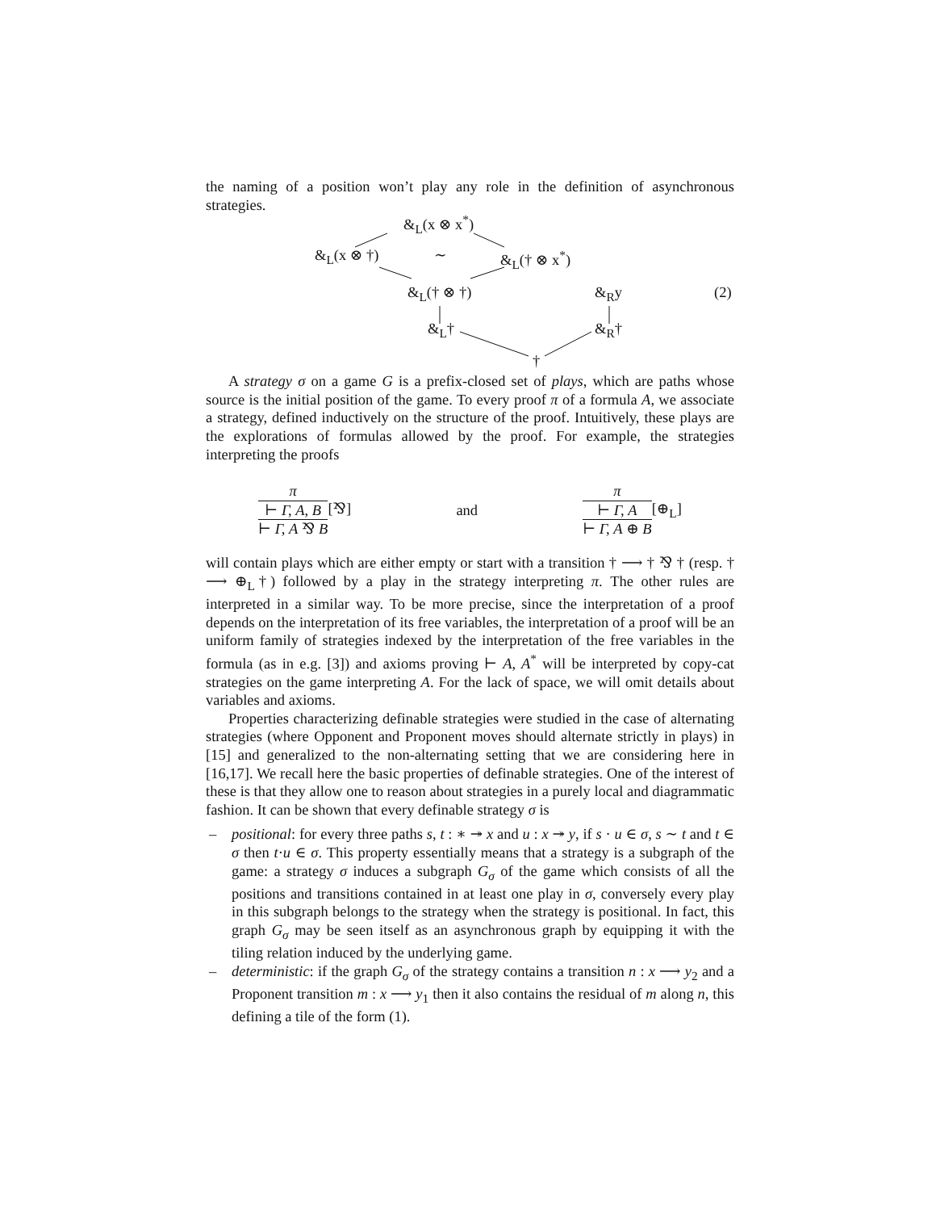the naming of a position won’t play any role in the definition of asynchronous strategies.
&<sub>L</sub>(x ⊗ x<sup>*</sup>)
&<sub>L</sub>(x ⊗ †) ∼ &<sub>L</sub>(† ⊗ x<sup>*</sup>)
&<sub>L</sub>(† ⊗ †) &<sub>R</sub>y (2)
&<sub>L</sub>† &<sub>R</sub>†
†
A strategy σ on a game G is a prefix-closed set of plays, which are paths whose source is the initial position of the game. To every proof π of a formula A, we associate a strategy, defined inductively on the structure of the proof. Intuitively, these plays are the explorations of formulas allowed by the proof. For example, the strategies interpreting the proofs
π
⊢ Γ, A, B
⊢ Γ, A ⅋ B
[⅋] and
π
⊢ Γ, A
⊢ Γ, A ⊕ B
[⊕<sub>L</sub>]
will contain plays which are either empty or start with a transition † ⟶ † ⅋ † (resp. † ⟶ ⊕<sub>L</sub>†) followed by a play in the strategy interpreting π. The other rules are interpreted in a similar way. To be more precise, since the interpretation of a proof depends on the interpretation of its free variables, the interpretation of a proof will be an uniform family of strategies indexed by the interpretation of the free variables in the formula (as in e.g. [3]) and axioms proving ⊢ A, A<sup>*</sup> will be interpreted by copy-cat strategies on the game interpreting A. For the lack of space, we will omit details about variables and axioms.
Properties characterizing definable strategies were studied in the case of alternating strategies (where Opponent and Proponent moves should alternate strictly in plays) in [15] and generalized to the non-alternating setting that we are considering here in [16,17]. We recall here the basic properties of definable strategies. One of the interest of these is that they allow one to reason about strategies in a purely local and diagrammatic fashion. It can be shown that every definable strategy σ is
– positional: for every three paths s, t : ∗ ↠ x and u : x ↠ y, if s · u ∈ σ, s ∼ t and t ∈ σ then t·u ∈ σ. This property essentially means that a strategy is a subgraph of the game: a strategy σ induces a subgraph G<sub>σ</sub> of the game which consists of all the positions and transitions contained in at least one play in σ, conversely every play in this subgraph belongs to the strategy when the strategy is positional. In fact, this graph G<sub>σ</sub> may be seen itself as an asynchronous graph by equipping it with the tiling relation induced by the underlying game.
– deterministic: if the graph G<sub>σ</sub> of the strategy contains a transition n : x ⟶ y<sub>2</sub> and a Proponent transition m : x ⟶ y<sub>1</sub> then it also contains the residual of m along n, this defining a tile of the form (1).